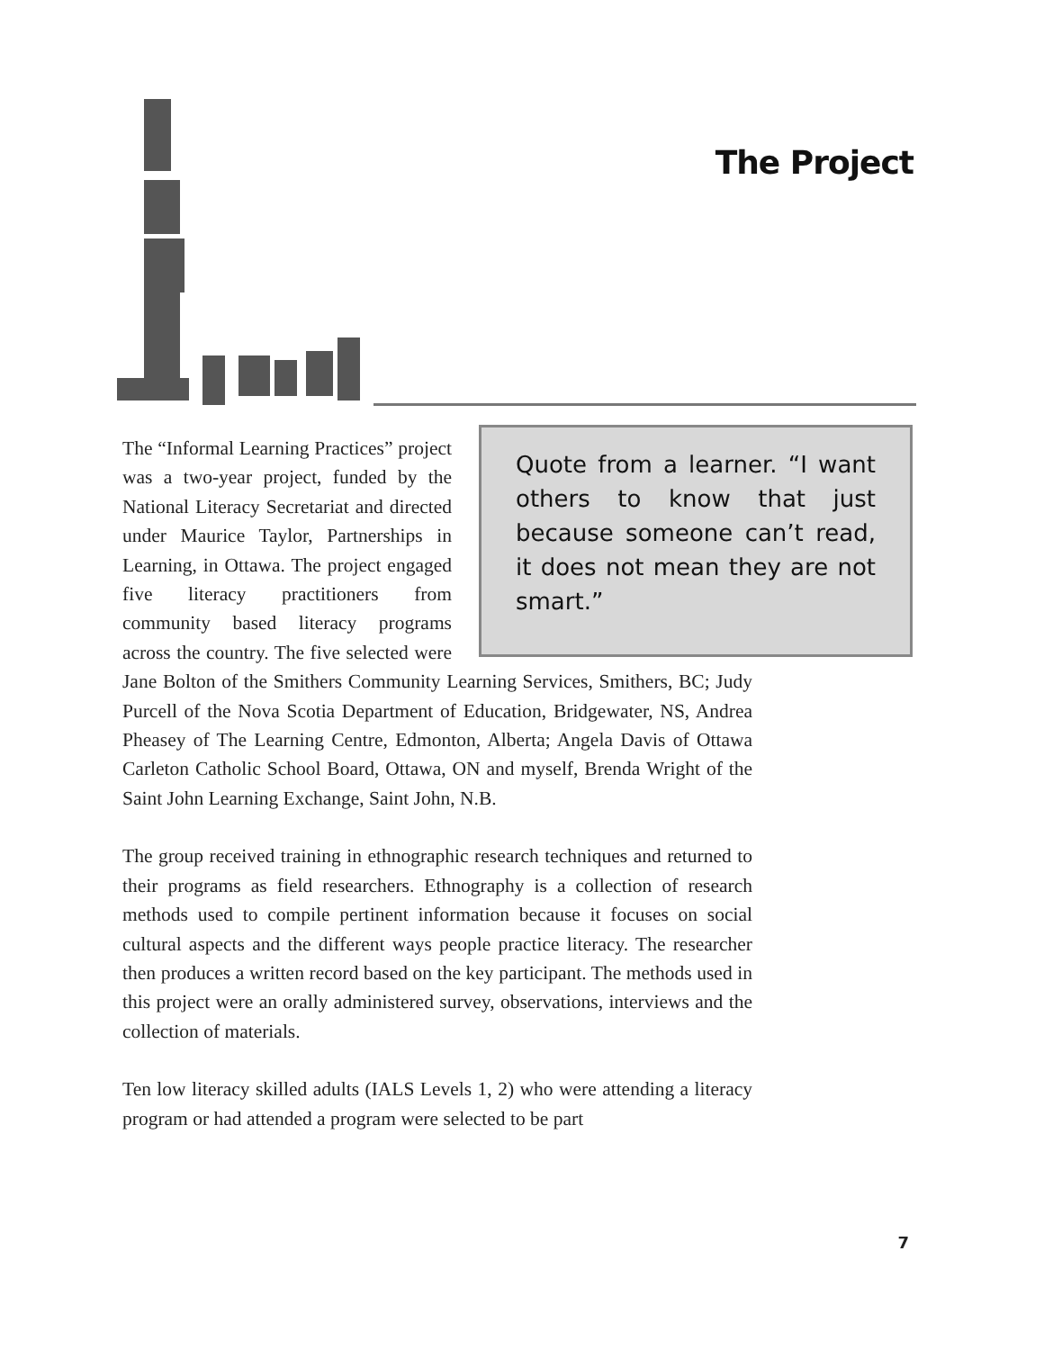The Project
Quote from a learner. “I want others to know that just because someone can’t read, it does not mean they are not smart.”
The “Informal Learning Practices” project was a two-year project, funded by the National Literacy Secretariat and directed under Maurice Taylor, Partnerships in Learning, in Ottawa. The project engaged five literacy practitioners from community based literacy programs across the country. The five selected were Jane Bolton of the Smithers Community Learning Services, Smithers, BC; Judy Purcell of the Nova Scotia Department of Education, Bridgewater, NS, Andrea Pheasey of The Learning Centre, Edmonton, Alberta; Angela Davis of Ottawa Carleton Catholic School Board, Ottawa, ON and myself, Brenda Wright of the Saint John Learning Exchange, Saint John, N.B.
The group received training in ethnographic research techniques and returned to their programs as field researchers. Ethnography is a collection of research methods used to compile pertinent information because it focuses on social cultural aspects and the different ways people practice literacy. The researcher then produces a written record based on the key participant. The methods used in this project were an orally administered survey, observations, interviews and the collection of materials.
Ten low literacy skilled adults (IALS Levels 1, 2) who were attending a literacy program or had attended a program were selected to be part
7